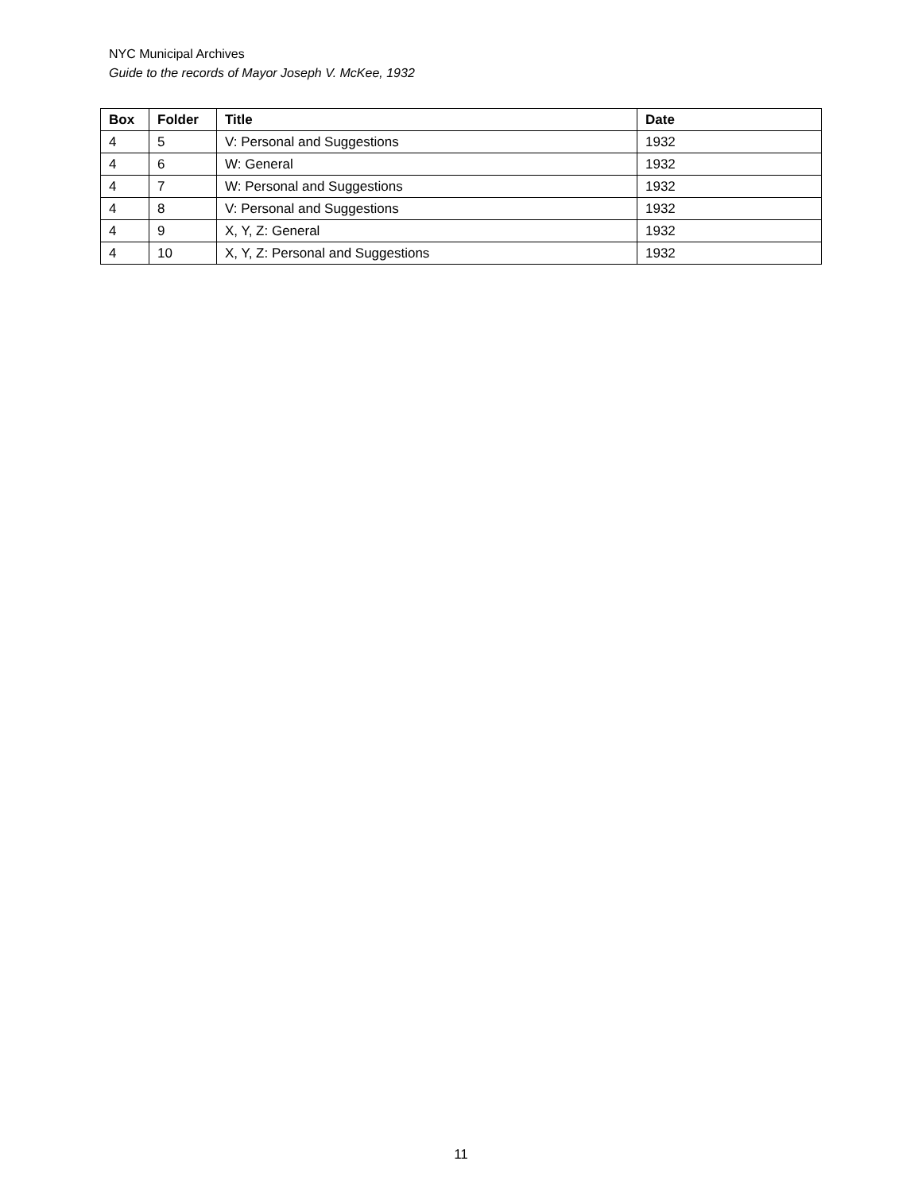NYC Municipal Archives
Guide to the records of Mayor Joseph V. McKee, 1932
| Box | Folder | Title | Date |
| --- | --- | --- | --- |
| 4 | 5 | V: Personal and Suggestions | 1932 |
| 4 | 6 | W: General | 1932 |
| 4 | 7 | W: Personal and Suggestions | 1932 |
| 4 | 8 | V: Personal and Suggestions | 1932 |
| 4 | 9 | X, Y, Z: General | 1932 |
| 4 | 10 | X, Y, Z: Personal and Suggestions | 1932 |
11